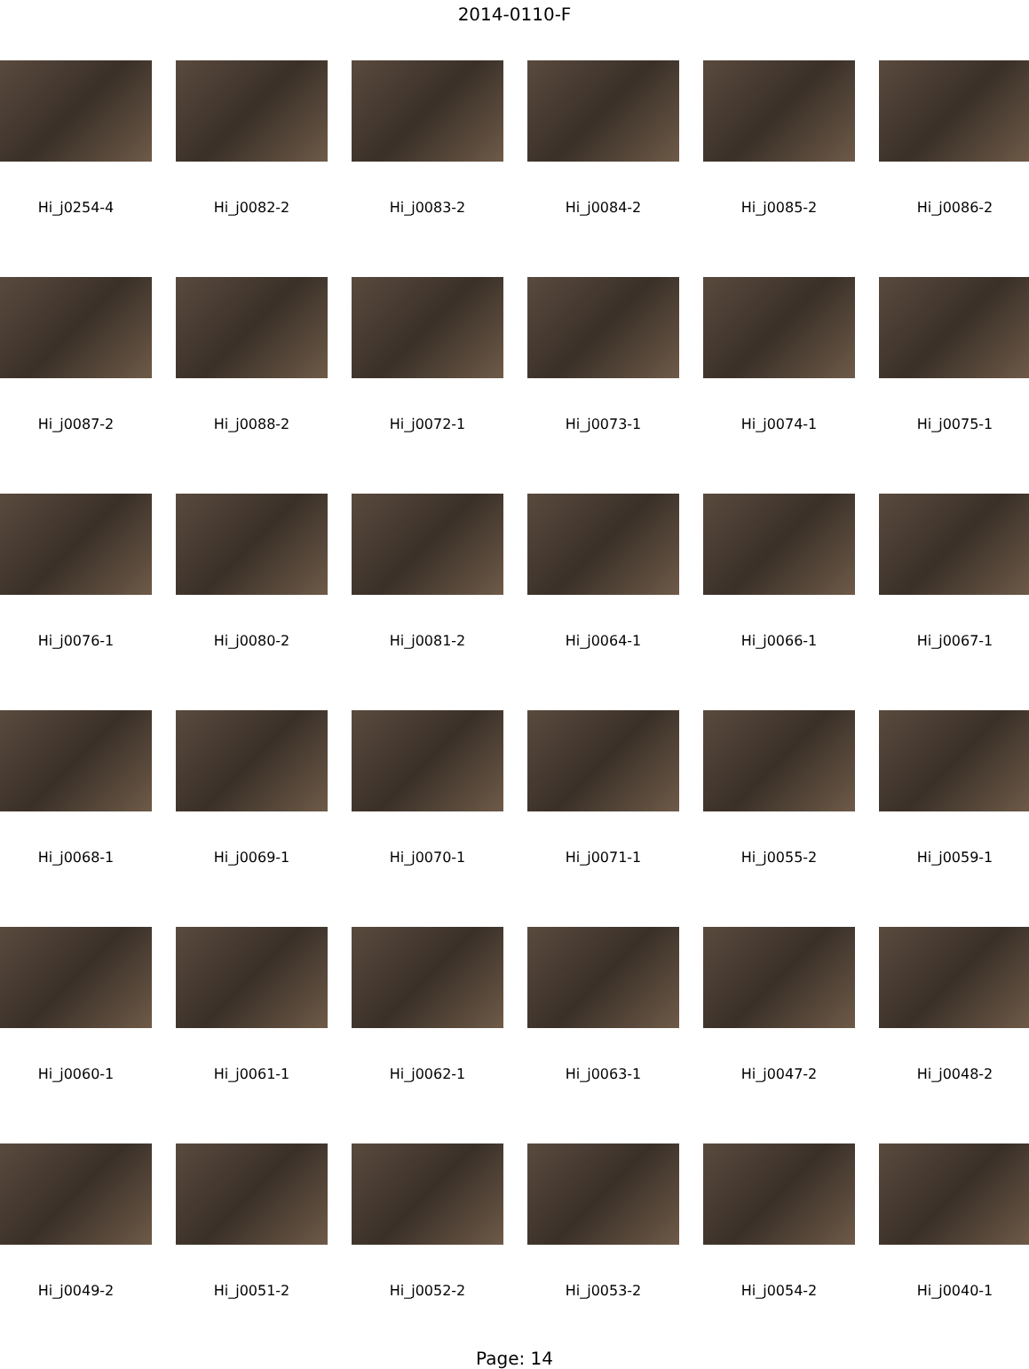2014-0110-F
Hi_j0254-4
Hi_j0082-2
Hi_j0083-2
Hi_j0084-2
Hi_j0085-2
Hi_j0086-2
Hi_j0087-2
Hi_j0088-2
Hi_j0072-1
Hi_j0073-1
Hi_j0074-1
Hi_j0075-1
Hi_j0076-1
Hi_j0080-2
Hi_j0081-2
Hi_j0064-1
Hi_j0066-1
Hi_j0067-1
Hi_j0068-1
Hi_j0069-1
Hi_j0070-1
Hi_j0071-1
Hi_j0055-2
Hi_j0059-1
Hi_j0060-1
Hi_j0061-1
Hi_j0062-1
Hi_j0063-1
Hi_j0047-2
Hi_j0048-2
Hi_j0049-2
Hi_j0051-2
Hi_j0052-2
Hi_j0053-2
Hi_j0054-2
Hi_j0040-1
Page: 14